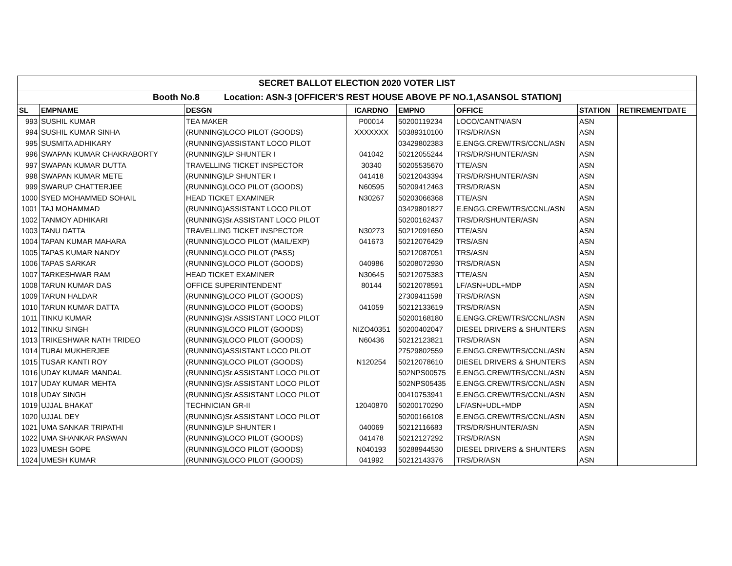| SECRET BALLOT ELECTION 2020 VOTER LIST | | | | | | | |
| --- | --- | --- | --- | --- | --- | --- | --- |
| Booth No.8 Location: ASN-3 [OFFICER'S REST HOUSE ABOVE PF NO.1,ASANSOL STATION] | | | | | | | |
| SL | EMPNAME | DESGN | ICARDNO | EMPNO | OFFICE | STATION | RETIREMENTDATE |
| 993 | SUSHIL KUMAR | TEA MAKER | P00014 | 50200119234 | LOCO/CANTN/ASN | ASN | |
| 994 | SUSHIL KUMAR SINHA | (RUNNING)LOCO PILOT (GOODS) | XXXXXXX | 50389310100 | TRS/DR/ASN | ASN | |
| 995 | SUSMITA ADHIKARY | (RUNNING)ASSISTANT LOCO PILOT | | 03429802383 | E.ENGG.CREW/TRS/CCNL/ASN | ASN | |
| 996 | SWAPAN KUMAR CHAKRABORTY | (RUNNING)LP SHUNTER I | 041042 | 50212055244 | TRS/DR/SHUNTER/ASN | ASN | |
| 997 | SWAPAN KUMAR DUTTA | TRAVELLING TICKET INSPECTOR | 30340 | 50205535670 | TTE/ASN | ASN | |
| 998 | SWAPAN KUMAR METE | (RUNNING)LP SHUNTER I | 041418 | 50212043394 | TRS/DR/SHUNTER/ASN | ASN | |
| 999 | SWARUP CHATTERJEE | (RUNNING)LOCO PILOT (GOODS) | N60595 | 50209412463 | TRS/DR/ASN | ASN | |
| 1000 | SYED MOHAMMED SOHAIL | HEAD TICKET EXAMINER | N30267 | 50203066368 | TTE/ASN | ASN | |
| 1001 | TAJ MOHAMMAD | (RUNNING)ASSISTANT LOCO PILOT | | 03429801827 | E.ENGG.CREW/TRS/CCNL/ASN | ASN | |
| 1002 | TANMOY ADHIKARI | (RUNNING)Sr.ASSISTANT LOCO PILOT | | 50200162437 | TRS/DR/SHUNTER/ASN | ASN | |
| 1003 | TANU DATTA | TRAVELLING TICKET INSPECTOR | N30273 | 50212091650 | TTE/ASN | ASN | |
| 1004 | TAPAN KUMAR MAHARA | (RUNNING)LOCO PILOT (MAIL/EXP) | 041673 | 50212076429 | TRS/ASN | ASN | |
| 1005 | TAPAS KUMAR NANDY | (RUNNING)LOCO PILOT (PASS) | | 50212087051 | TRS/ASN | ASN | |
| 1006 | TAPAS SARKAR | (RUNNING)LOCO PILOT (GOODS) | 040986 | 50208072930 | TRS/DR/ASN | ASN | |
| 1007 | TARKESHWAR RAM | HEAD TICKET EXAMINER | N30645 | 50212075383 | TTE/ASN | ASN | |
| 1008 | TARUN KUMAR DAS | OFFICE SUPERINTENDENT | 80144 | 50212078591 | LF/ASN+UDL+MDP | ASN | |
| 1009 | TARUN HALDAR | (RUNNING)LOCO PILOT (GOODS) | | 27309411598 | TRS/DR/ASN | ASN | |
| 1010 | TARUN KUMAR DATTA | (RUNNING)LOCO PILOT (GOODS) | 041059 | 50212133619 | TRS/DR/ASN | ASN | |
| 1011 | TINKU KUMAR | (RUNNING)Sr.ASSISTANT LOCO PILOT | | 50200168180 | E.ENGG.CREW/TRS/CCNL/ASN | ASN | |
| 1012 | TINKU SINGH | (RUNNING)LOCO PILOT (GOODS) | NIZO40351 | 50200402047 | DIESEL DRIVERS & SHUNTERS | ASN | |
| 1013 | TRIKESHWAR NATH TRIDEO | (RUNNING)LOCO PILOT (GOODS) | N60436 | 50212123821 | TRS/DR/ASN | ASN | |
| 1014 | TUBAI MUKHERJEE | (RUNNING)ASSISTANT LOCO PILOT | | 27529802559 | E.ENGG.CREW/TRS/CCNL/ASN | ASN | |
| 1015 | TUSAR KANTI ROY | (RUNNING)LOCO PILOT (GOODS) | N120254 | 50212078610 | DIESEL DRIVERS & SHUNTERS | ASN | |
| 1016 | UDAY KUMAR MANDAL | (RUNNING)Sr.ASSISTANT LOCO PILOT | | 502NPS00575 | E.ENGG.CREW/TRS/CCNL/ASN | ASN | |
| 1017 | UDAY KUMAR MEHTA | (RUNNING)Sr.ASSISTANT LOCO PILOT | | 502NPS05435 | E.ENGG.CREW/TRS/CCNL/ASN | ASN | |
| 1018 | UDAY SINGH | (RUNNING)Sr.ASSISTANT LOCO PILOT | | 00410753941 | E.ENGG.CREW/TRS/CCNL/ASN | ASN | |
| 1019 | UJJAL BHAKAT | TECHNICIAN GR-II | 12040870 | 50200170290 | LF/ASN+UDL+MDP | ASN | |
| 1020 | UJJAL DEY | (RUNNING)Sr.ASSISTANT LOCO PILOT | | 50200166108 | E.ENGG.CREW/TRS/CCNL/ASN | ASN | |
| 1021 | UMA SANKAR TRIPATHI | (RUNNING)LP SHUNTER I | 040069 | 50212116683 | TRS/DR/SHUNTER/ASN | ASN | |
| 1022 | UMA SHANKAR PASWAN | (RUNNING)LOCO PILOT (GOODS) | 041478 | 50212127292 | TRS/DR/ASN | ASN | |
| 1023 | UMESH GOPE | (RUNNING)LOCO PILOT (GOODS) | N040193 | 50288944530 | DIESEL DRIVERS & SHUNTERS | ASN | |
| 1024 | UMESH KUMAR | (RUNNING)LOCO PILOT (GOODS) | 041992 | 50212143376 | TRS/DR/ASN | ASN | |